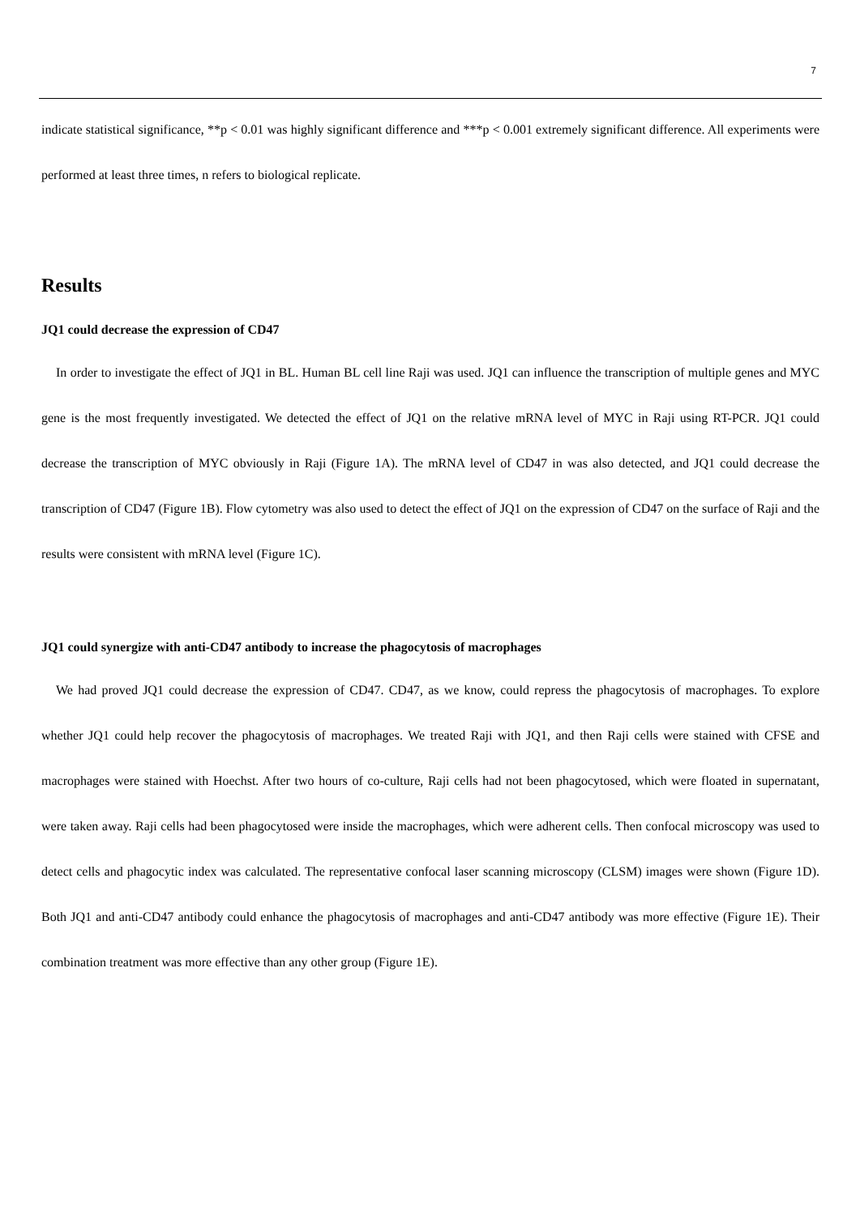7
indicate statistical significance, **p < 0.01 was highly significant difference and ***p < 0.001 extremely significant difference. All experiments were performed at least three times, n refers to biological replicate.
Results
JQ1 could decrease the expression of CD47
In order to investigate the effect of JQ1 in BL. Human BL cell line Raji was used. JQ1 can influence the transcription of multiple genes and MYC gene is the most frequently investigated. We detected the effect of JQ1 on the relative mRNA level of MYC in Raji using RT-PCR. JQ1 could decrease the transcription of MYC obviously in Raji (Figure 1A). The mRNA level of CD47 in was also detected, and JQ1 could decrease the transcription of CD47 (Figure 1B). Flow cytometry was also used to detect the effect of JQ1 on the expression of CD47 on the surface of Raji and the results were consistent with mRNA level (Figure 1C).
JQ1 could synergize with anti-CD47 antibody to increase the phagocytosis of macrophages
We had proved JQ1 could decrease the expression of CD47. CD47, as we know, could repress the phagocytosis of macrophages. To explore whether JQ1 could help recover the phagocytosis of macrophages. We treated Raji with JQ1, and then Raji cells were stained with CFSE and macrophages were stained with Hoechst. After two hours of co-culture, Raji cells had not been phagocytosed, which were floated in supernatant, were taken away. Raji cells had been phagocytosed were inside the macrophages, which were adherent cells. Then confocal microscopy was used to detect cells and phagocytic index was calculated. The representative confocal laser scanning microscopy (CLSM) images were shown (Figure 1D). Both JQ1 and anti-CD47 antibody could enhance the phagocytosis of macrophages and anti-CD47 antibody was more effective (Figure 1E). Their combination treatment was more effective than any other group (Figure 1E).